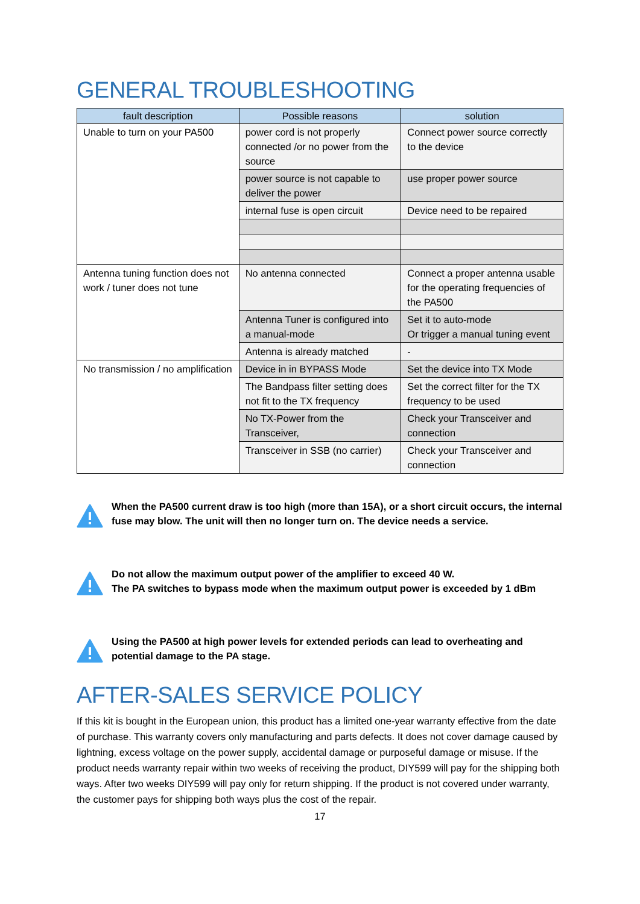GENERAL TROUBLESHOOTING
| fault description | Possible reasons | solution |
| --- | --- | --- |
| Unable to turn on your PA500 | power cord is not properly connected /or no power from the source | Connect power source correctly to the device |
| | power source is not capable to deliver the power | use proper power source |
| | internal fuse is open circuit | Device need to be repaired |
| Antenna tuning function does not work / tuner does not tune | No antenna connected | Connect a proper antenna usable for the operating frequencies of the PA500 |
| | Antenna Tuner is configured into a manual-mode | Set it to auto-mode Or trigger a manual tuning event |
| | Antenna is already matched | - |
| No transmission / no amplification | Device in in BYPASS Mode | Set the device into TX Mode |
| | The Bandpass filter setting does not fit to the TX frequency | Set the correct filter for the TX frequency to be used |
| | No TX-Power from the Transceiver, | Check your Transceiver and connection |
| | Transceiver in SSB (no carrier) | Check your Transceiver and connection |
When the PA500 current draw is too high (more than 15A), or a short circuit occurs, the internal fuse may blow. The unit will then no longer turn on. The device needs a service.
Do not allow the maximum output power of the amplifier to exceed 40 W.
The PA switches to bypass mode when the maximum output power is exceeded by 1 dBm
Using the PA500 at high power levels for extended periods can lead to overheating and potential damage to the PA stage.
AFTER-SALES SERVICE POLICY
If this kit is bought in the European union, this product has a limited one-year warranty effective from the date of purchase. This warranty covers only manufacturing and parts defects. It does not cover damage caused by lightning, excess voltage on the power supply, accidental damage or purposeful damage or misuse. If the product needs warranty repair within two weeks of receiving the product, DIY599 will pay for the shipping both ways. After two weeks DIY599 will pay only for return shipping. If the product is not covered under warranty, the customer pays for shipping both ways plus the cost of the repair.
17